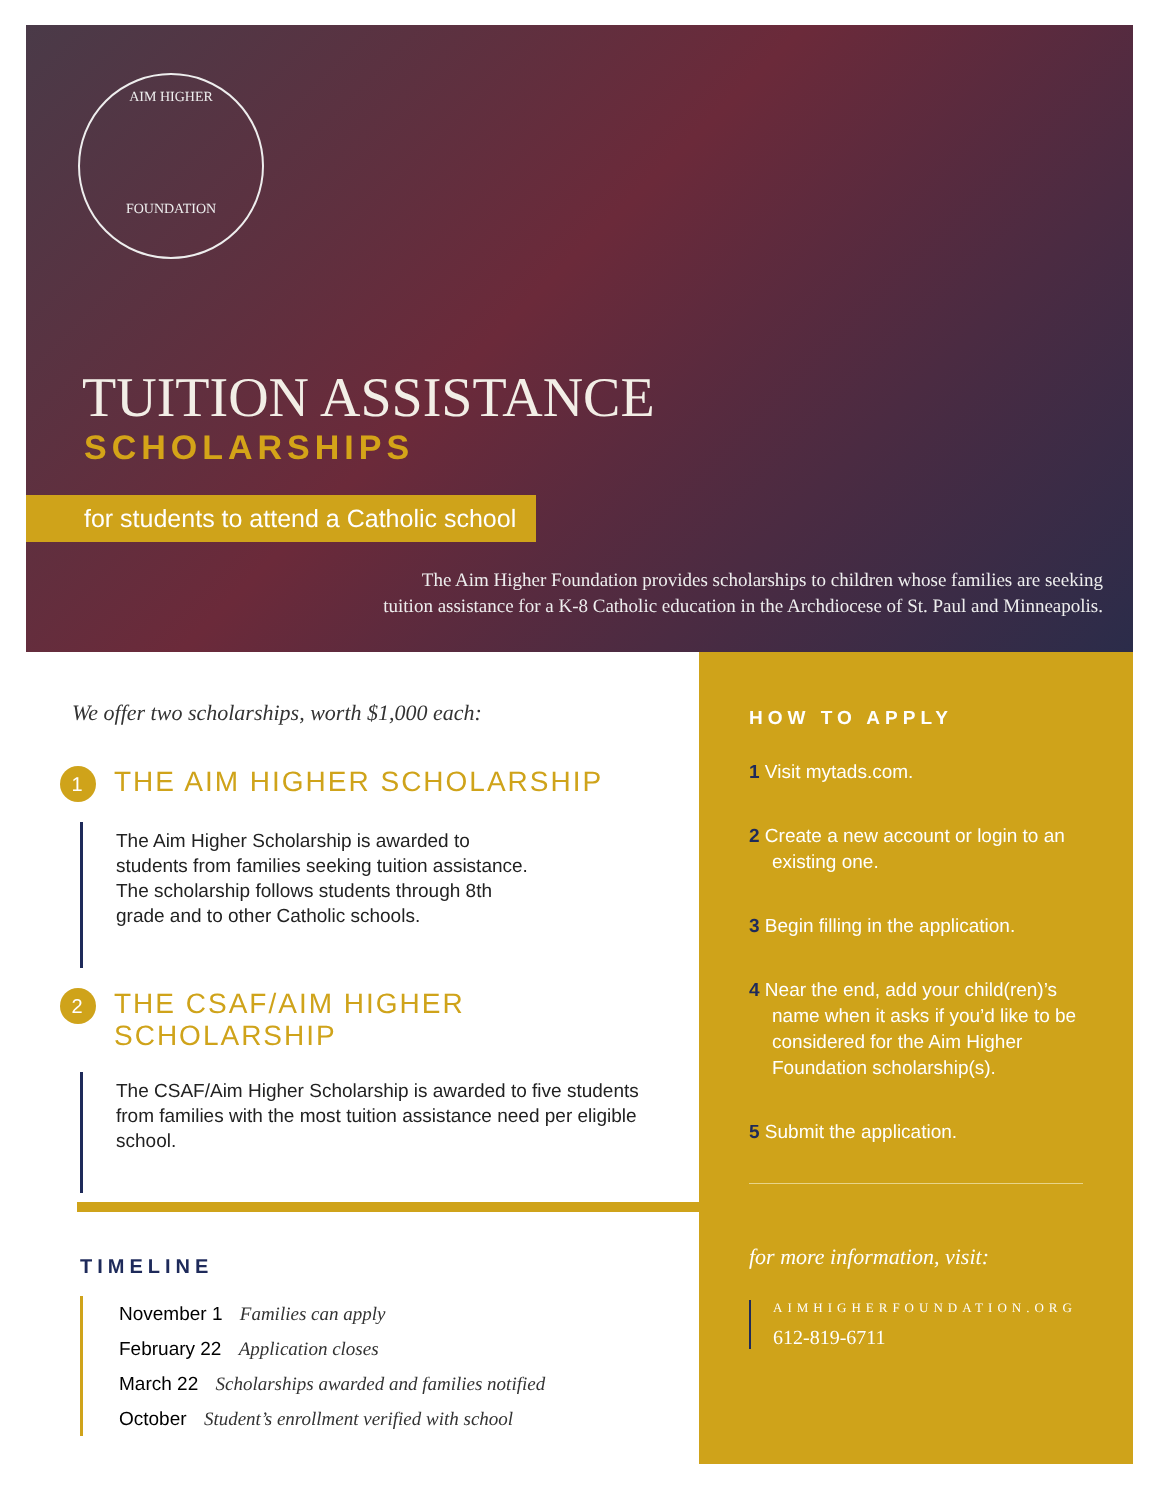AIM HIGHER
FOUNDATION
TUITION ASSISTANCE
SCHOLARSHIPS
for students to attend a Catholic school
The Aim Higher Foundation provides scholarships to children whose families are seeking
tuition assistance for a K-8 Catholic education in the Archdiocese of St. Paul and Minneapolis.
We offer two scholarships, worth $1,000 each:
1 THE AIM HIGHER SCHOLARSHIP
The Aim Higher Scholarship is awarded to
students from families seeking tuition assistance.
The scholarship follows students through 8th
grade and to other Catholic schools.
2 THE CSAF/AIM HIGHER
SCHOLARSHIP
The CSAF/Aim Higher Scholarship is awarded to five students from families with the most tuition assistance need per eligible school.
TIMELINE
November 1 Families can apply
February 22 Application closes
March 22 Scholarships awarded and families notified
October Student’s enrollment verified with school
HOW TO APPLY
1 Visit mytads.com.
2 Create a new account or login to an existing one.
3 Begin filling in the application.
4 Near the end, add your child(ren)’s name when it asks if you’d like to be considered for the Aim Higher Foundation scholarship(s).
5 Submit the application.
for more information, visit:
AIMHIGHERFOUNDATION.ORG
612-819-6711